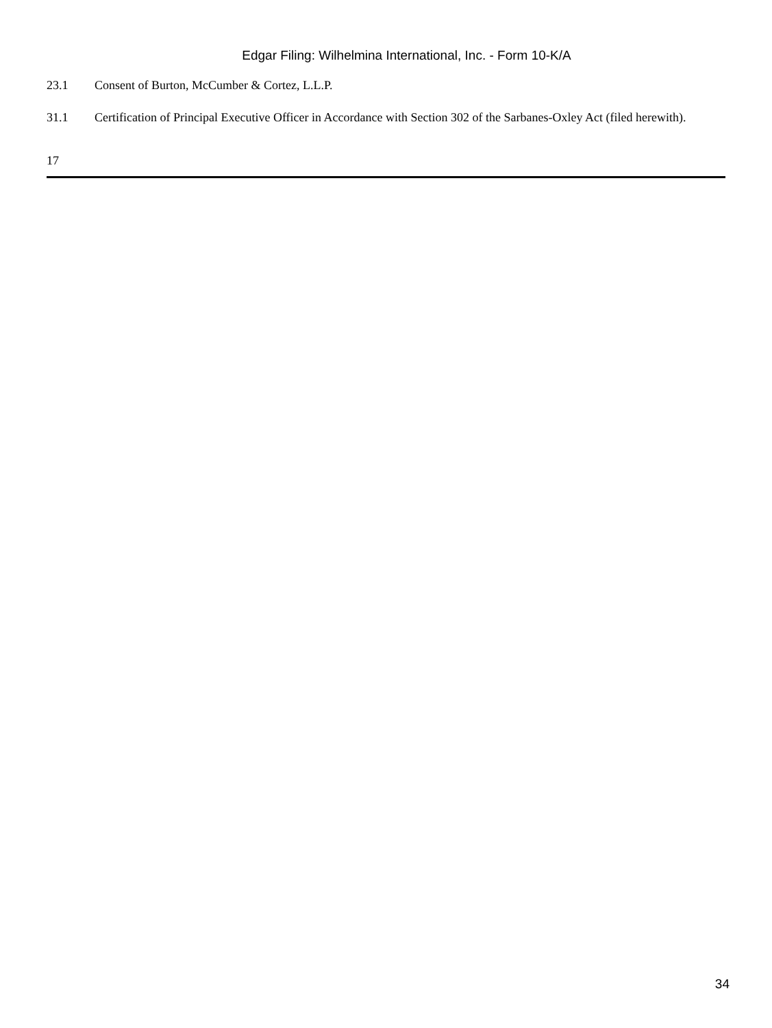Edgar Filing: Wilhelmina International, Inc. - Form 10-K/A
23.1 Consent of Burton, McCumber & Cortez, L.L.P.
31.1 Certification of Principal Executive Officer in Accordance with Section 302 of the Sarbanes-Oxley Act (filed herewith).
17
34